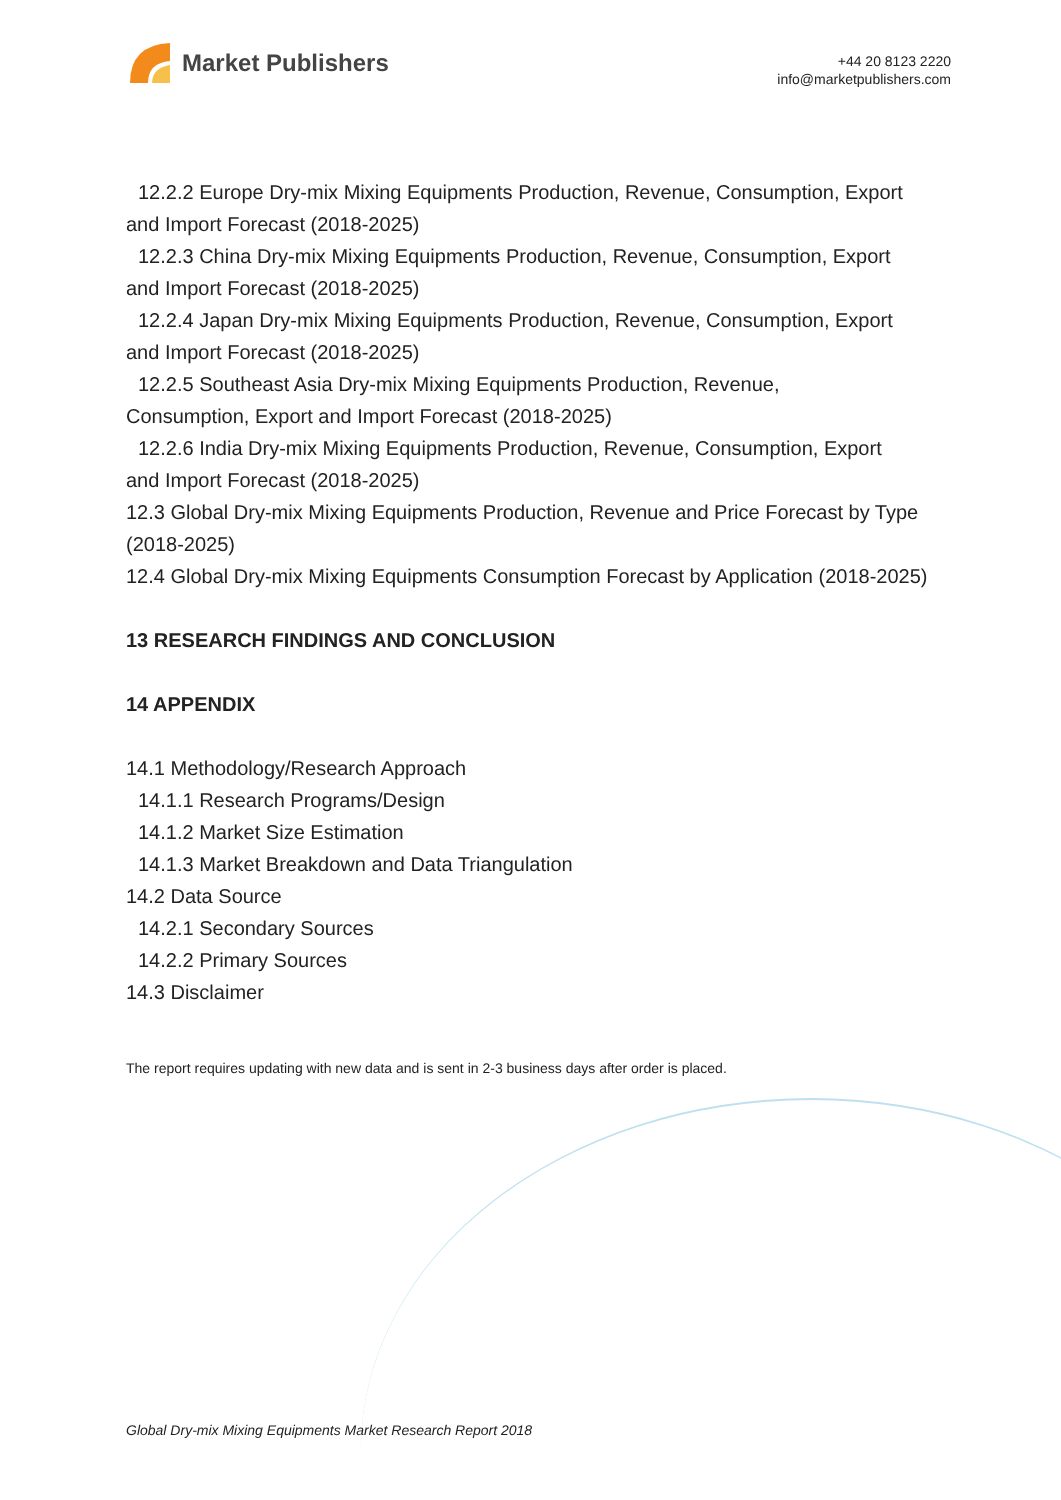Market Publishers
+44 20 8123 2220
info@marketpublishers.com
12.2.2 Europe Dry-mix Mixing Equipments Production, Revenue, Consumption, Export
and Import Forecast (2018-2025)
12.2.3 China Dry-mix Mixing Equipments Production, Revenue, Consumption, Export
and Import Forecast (2018-2025)
12.2.4 Japan Dry-mix Mixing Equipments Production, Revenue, Consumption, Export
and Import Forecast (2018-2025)
12.2.5 Southeast Asia Dry-mix Mixing Equipments Production, Revenue,
Consumption, Export and Import Forecast (2018-2025)
12.2.6 India Dry-mix Mixing Equipments Production, Revenue, Consumption, Export
and Import Forecast (2018-2025)
12.3 Global Dry-mix Mixing Equipments Production, Revenue and Price Forecast by Type (2018-2025)
12.4 Global Dry-mix Mixing Equipments Consumption Forecast by Application (2018-2025)
13 RESEARCH FINDINGS AND CONCLUSION
14 APPENDIX
14.1 Methodology/Research Approach
14.1.1 Research Programs/Design
14.1.2 Market Size Estimation
14.1.3 Market Breakdown and Data Triangulation
14.2 Data Source
14.2.1 Secondary Sources
14.2.2 Primary Sources
14.3 Disclaimer
The report requires updating with new data and is sent in 2-3 business days after order is placed.
Global Dry-mix Mixing Equipments Market Research Report 2018